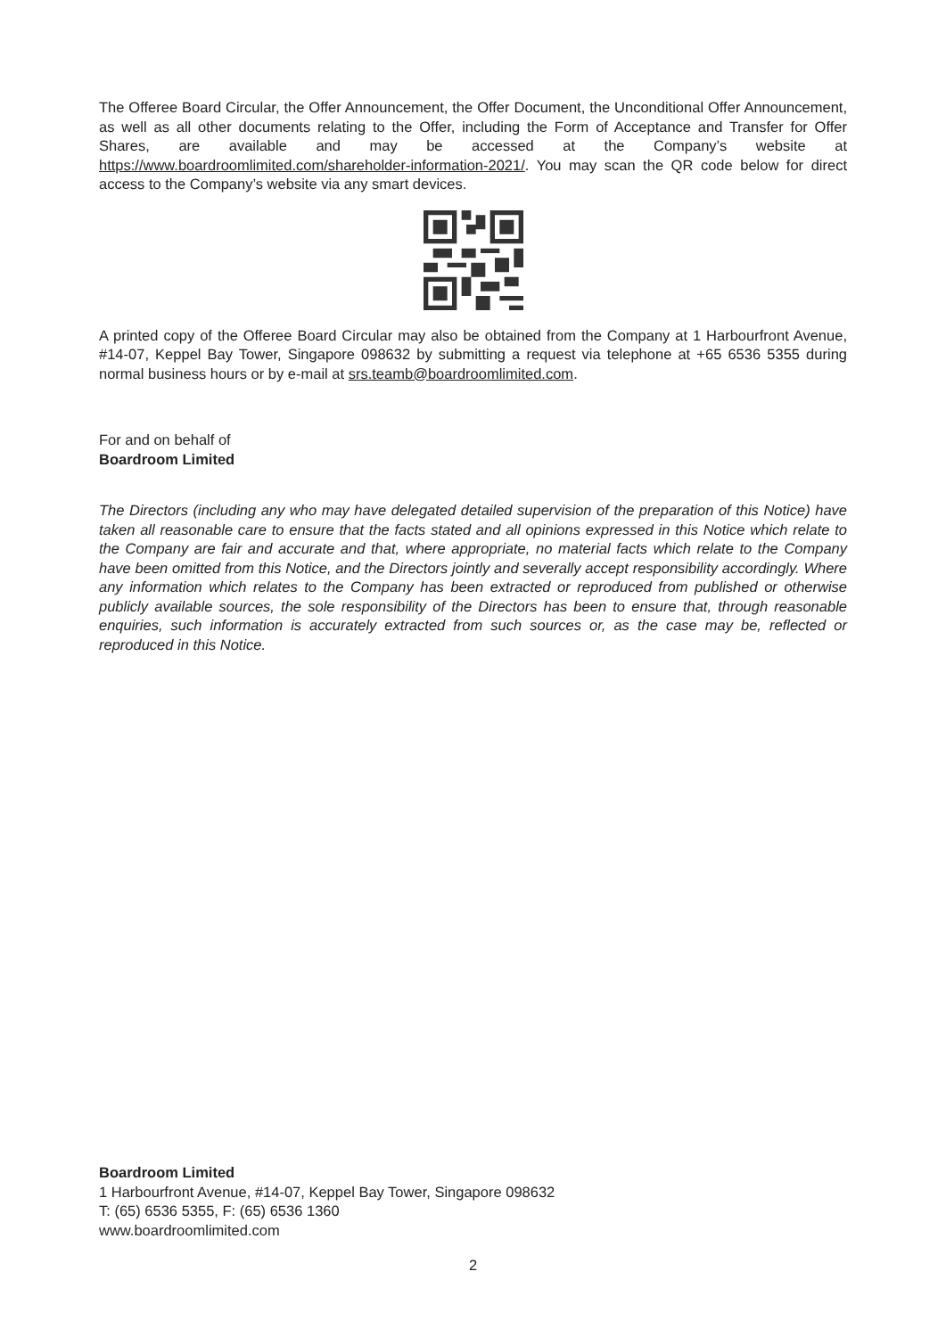The Offeree Board Circular, the Offer Announcement, the Offer Document, the Unconditional Offer Announcement, as well as all other documents relating to the Offer, including the Form of Acceptance and Transfer for Offer Shares, are available and may be accessed at the Company’s website at https://www.boardroomlimited.com/shareholder-information-2021/. You may scan the QR code below for direct access to the Company’s website via any smart devices.
A printed copy of the Offeree Board Circular may also be obtained from the Company at 1 Harbourfront Avenue, #14-07, Keppel Bay Tower, Singapore 098632 by submitting a request via telephone at +65 6536 5355 during normal business hours or by e-mail at srs.teamb@boardroomlimited.com.
For and on behalf of
Boardroom Limited
The Directors (including any who may have delegated detailed supervision of the preparation of this Notice) have taken all reasonable care to ensure that the facts stated and all opinions expressed in this Notice which relate to the Company are fair and accurate and that, where appropriate, no material facts which relate to the Company have been omitted from this Notice, and the Directors jointly and severally accept responsibility accordingly. Where any information which relates to the Company has been extracted or reproduced from published or otherwise publicly available sources, the sole responsibility of the Directors has been to ensure that, through reasonable enquiries, such information is accurately extracted from such sources or, as the case may be, reflected or reproduced in this Notice.
Boardroom Limited
1 Harbourfront Avenue, #14-07, Keppel Bay Tower, Singapore 098632
T: (65) 6536 5355, F: (65) 6536 1360
www.boardroomlimited.com
2